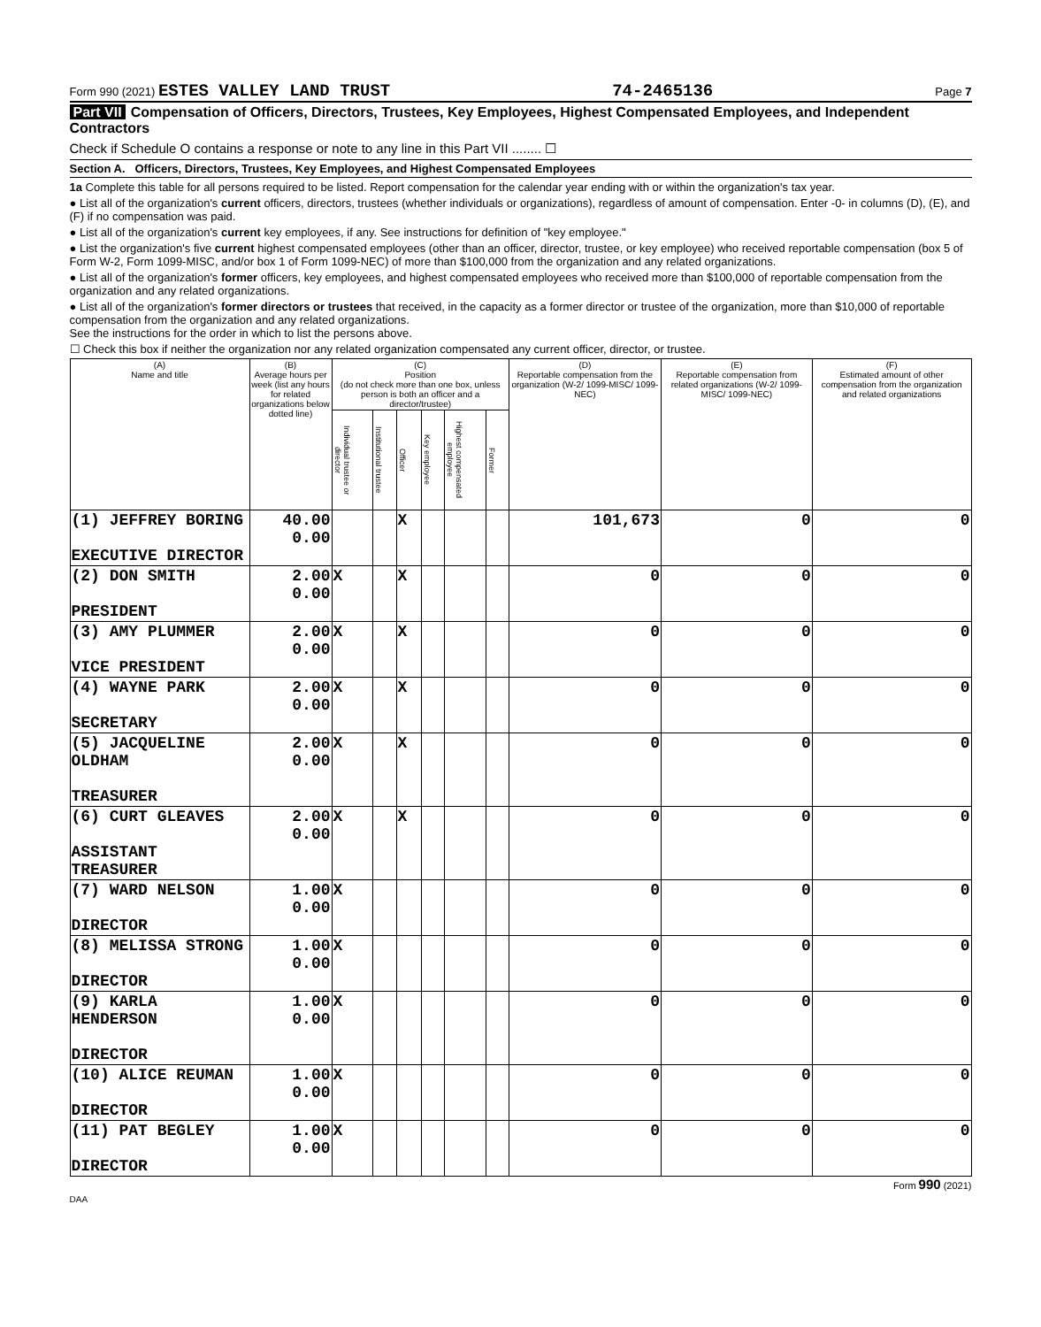Form 990 (2021) ESTES VALLEY LAND TRUST
74-2465136
Page 7
Part VII Compensation of Officers, Directors, Trustees, Key Employees, Highest Compensated Employees, and Independent Contractors
Check if Schedule O contains a response or note to any line in this Part VII ........ ☐
Section A. Officers, Directors, Trustees, Key Employees, and Highest Compensated Employees
1a Complete this table for all persons required to be listed. Report compensation for the calendar year ending with or within the organization's tax year.
● List all of the organization's current officers, directors, trustees (whether individuals or organizations), regardless of amount of compensation. Enter -0- in columns (D), (E), and (F) if no compensation was paid.
● List all of the organization's current key employees, if any. See instructions for definition of "key employee."
● List the organization's five current highest compensated employees (other than an officer, director, trustee, or key employee) who received reportable compensation (box 5 of Form W-2, Form 1099-MISC, and/or box 1 of Form 1099-NEC) of more than $100,000 from the organization and any related organizations.
● List all of the organization's former officers, key employees, and highest compensated employees who received more than $100,000 of reportable compensation from the organization and any related organizations.
● List all of the organization's former directors or trustees that received, in the capacity as a former director or trustee of the organization, more than $10,000 of reportable compensation from the organization and any related organizations.
See the instructions for the order in which to list the persons above.
☐ Check this box if neither the organization nor any related organization compensated any current officer, director, or trustee.
| (A) Name and title | (B) Average hours per week (list any hours for related organizations below dotted line) | (C) Position (do not check more than one box, unless person is both an officer and a director/trustee) | | | | | | (D) Reportable compensation from the organization (W-2/ 1099-MISC/ 1099-NEC) | (E) Reportable compensation from related organizations (W-2/ 1099-MISC/ 1099-NEC) | (F) Estimated amount of other compensation from the organization and related organizations |
| --- | --- | --- | --- | --- | --- | --- | --- | --- | --- | --- |
| | | Individual trustee or director | Institutional trustee | Officer | Key employee | Highest compensated employee | Former | | | |
| (1) JEFFREY BORING EXECUTIVE DIRECTOR | 40.00 0.00 | | | X | | | | 101,673 | 0 | 0 |
| (2) DON SMITH PRESIDENT | 2.00 0.00 | X | | X | | | | 0 | 0 | 0 |
| (3) AMY PLUMMER VICE PRESIDENT | 2.00 0.00 | X | | X | | | | 0 | 0 | 0 |
| (4) WAYNE PARK SECRETARY | 2.00 0.00 | X | | X | | | | 0 | 0 | 0 |
| (5) JACQUELINE OLDHAM TREASURER | 2.00 0.00 | X | | X | | | | 0 | 0 | 0 |
| (6) CURT GLEAVES ASSISTANT TREASURER | 2.00 0.00 | X | | X | | | | 0 | 0 | 0 |
| (7) WARD NELSON DIRECTOR | 1.00 0.00 | X | | | | | | 0 | 0 | 0 |
| (8) MELISSA STRONG DIRECTOR | 1.00 0.00 | X | | | | | | 0 | 0 | 0 |
| (9) KARLA HENDERSON DIRECTOR | 1.00 0.00 | X | | | | | | 0 | 0 | 0 |
| (10) ALICE REUMAN DIRECTOR | 1.00 0.00 | X | | | | | | 0 | 0 | 0 |
| (11) PAT BEGLEY DIRECTOR | 1.00 0.00 | X | | | | | | 0 | 0 | 0 |
Form 990 (2021)
DAA